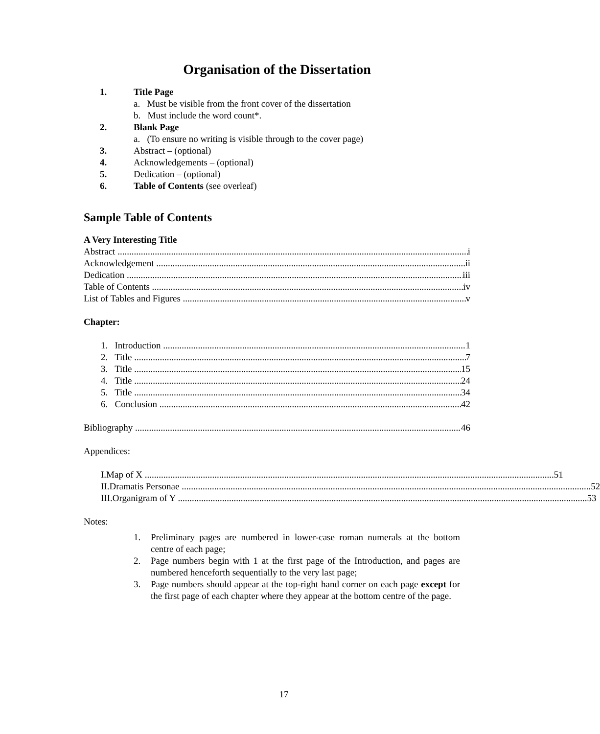Organisation of the Dissertation
1. Title Page
a. Must be visible from the front cover of the dissertation
b. Must include the word count*.
2. Blank Page
a. (To ensure no writing is visible through to the cover page)
3. Abstract – (optional)
4. Acknowledgements – (optional)
5. Dedication – (optional)
6. Table of Contents (see overleaf)
Sample Table of Contents
A Very Interesting Title
Abstract i
Acknowledgement ii
Dedication iii
Table of Contents iv
List of Tables and Figures v
Chapter:
1. Introduction 1
2. Title 7
3. Title 15
4. Title 24
5. Title 34
6. Conclusion 42
Bibliography 46
Appendices:
I. Map of X 51
II. Dramatis Personae 52
III. Organigram of Y 53
Notes:
1. Preliminary pages are numbered in lower-case roman numerals at the bottom centre of each page;
2. Page numbers begin with 1 at the first page of the Introduction, and pages are numbered henceforth sequentially to the very last page;
3. Page numbers should appear at the top-right hand corner on each page except for the first page of each chapter where they appear at the bottom centre of the page.
17